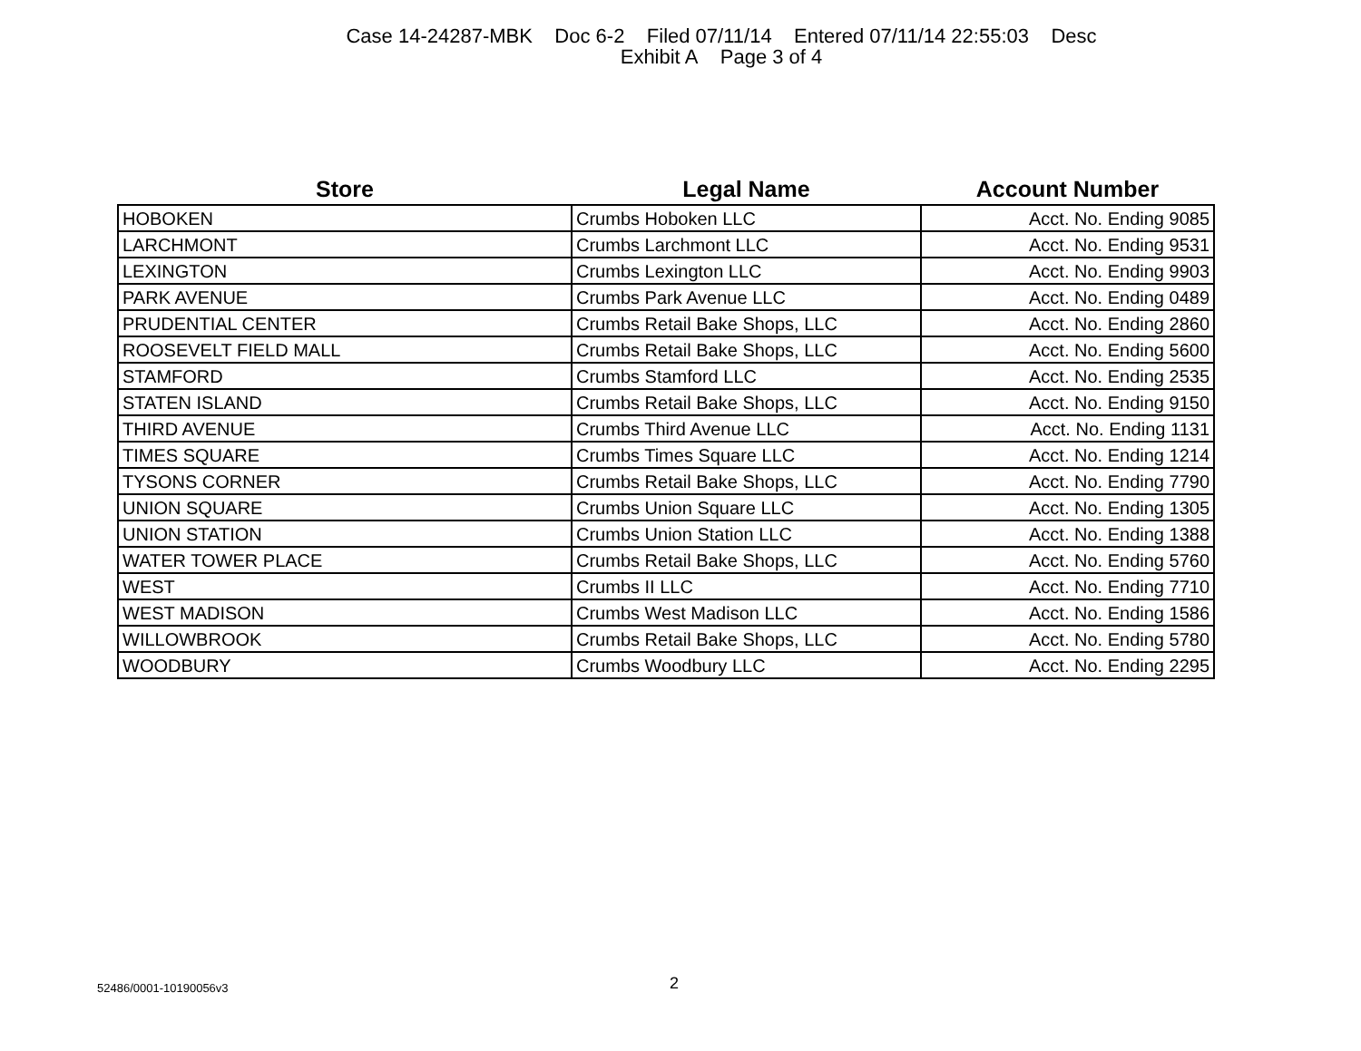Case 14-24287-MBK Doc 6-2 Filed 07/11/14 Entered 07/11/14 22:55:03 Desc
Exhibit A Page 3 of 4
| Store | Legal Name | Account Number |
| --- | --- | --- |
| HOBOKEN | Crumbs Hoboken LLC | Acct. No. Ending 9085 |
| LARCHMONT | Crumbs Larchmont LLC | Acct. No. Ending 9531 |
| LEXINGTON | Crumbs Lexington LLC | Acct. No. Ending 9903 |
| PARK AVENUE | Crumbs Park Avenue LLC | Acct. No. Ending 0489 |
| PRUDENTIAL CENTER | Crumbs Retail Bake Shops, LLC | Acct. No. Ending 2860 |
| ROOSEVELT FIELD MALL | Crumbs Retail Bake Shops, LLC | Acct. No. Ending 5600 |
| STAMFORD | Crumbs Stamford LLC | Acct. No. Ending 2535 |
| STATEN ISLAND | Crumbs Retail Bake Shops, LLC | Acct. No. Ending 9150 |
| THIRD AVENUE | Crumbs Third Avenue LLC | Acct. No. Ending 1131 |
| TIMES SQUARE | Crumbs Times Square LLC | Acct. No. Ending 1214 |
| TYSONS CORNER | Crumbs Retail Bake Shops, LLC | Acct. No. Ending 7790 |
| UNION SQUARE | Crumbs Union Square LLC | Acct. No. Ending 1305 |
| UNION STATION | Crumbs Union Station LLC | Acct. No. Ending 1388 |
| WATER TOWER PLACE | Crumbs Retail Bake Shops, LLC | Acct. No. Ending 5760 |
| WEST | Crumbs II LLC | Acct. No. Ending 7710 |
| WEST MADISON | Crumbs West Madison LLC | Acct. No. Ending 1586 |
| WILLOWBROOK | Crumbs Retail Bake Shops, LLC | Acct. No. Ending 5780 |
| WOODBURY | Crumbs Woodbury LLC | Acct. No. Ending 2295 |
52486/0001-10190056v3 2